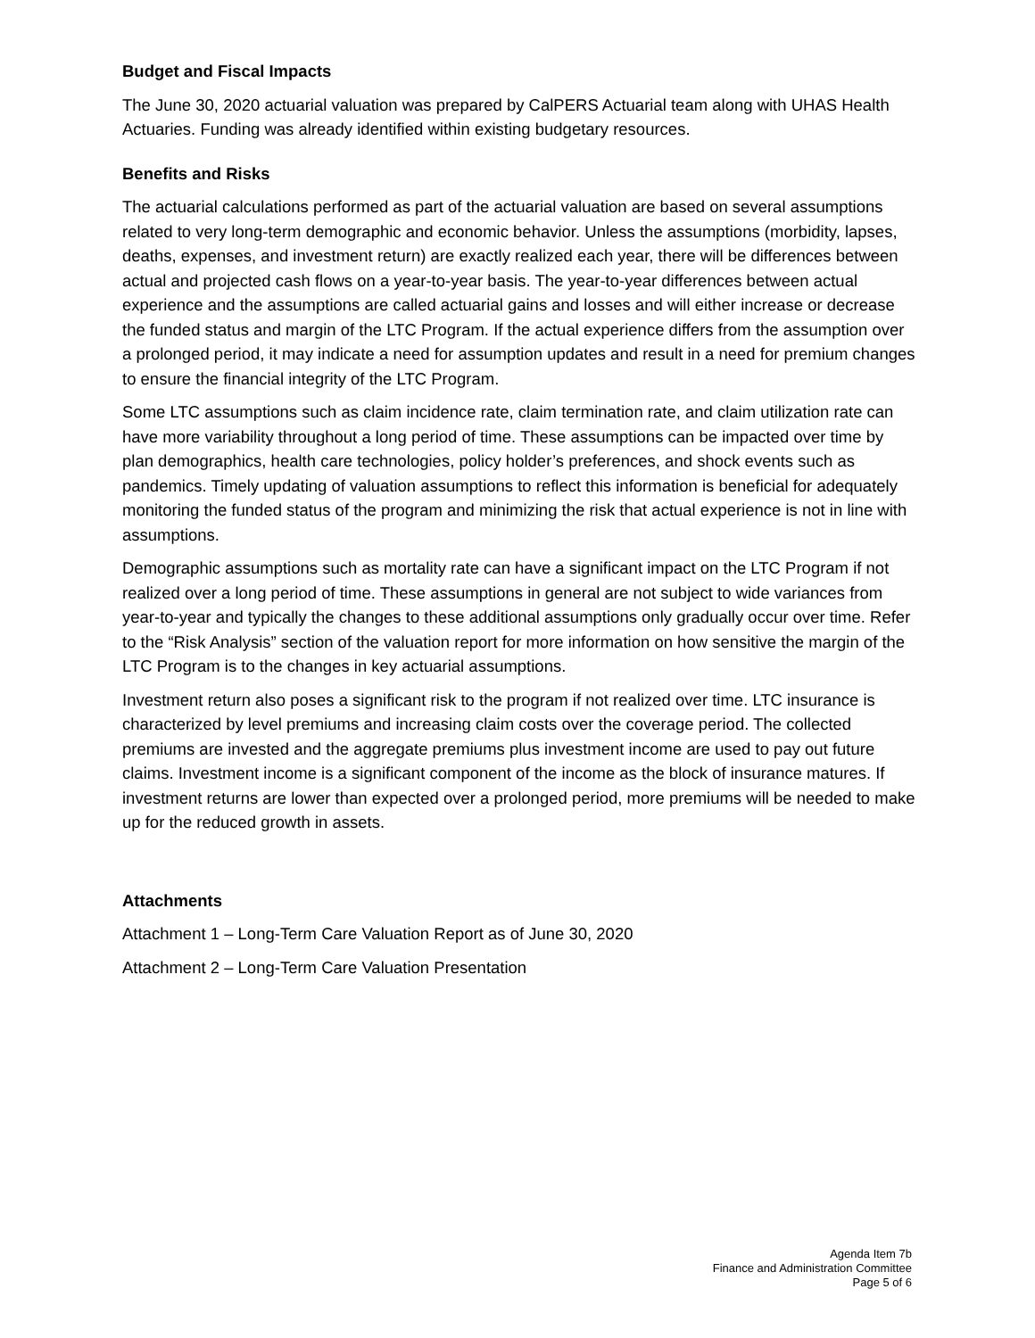Budget and Fiscal Impacts
The June 30, 2020 actuarial valuation was prepared by CalPERS Actuarial team along with UHAS Health Actuaries. Funding was already identified within existing budgetary resources.
Benefits and Risks
The actuarial calculations performed as part of the actuarial valuation are based on several assumptions related to very long-term demographic and economic behavior. Unless the assumptions (morbidity, lapses, deaths, expenses, and investment return) are exactly realized each year, there will be differences between actual and projected cash flows on a year-to-year basis. The year-to-year differences between actual experience and the assumptions are called actuarial gains and losses and will either increase or decrease the funded status and margin of the LTC Program. If the actual experience differs from the assumption over a prolonged period, it may indicate a need for assumption updates and result in a need for premium changes to ensure the financial integrity of the LTC Program.
Some LTC assumptions such as claim incidence rate, claim termination rate, and claim utilization rate can have more variability throughout a long period of time. These assumptions can be impacted over time by plan demographics, health care technologies, policy holder’s preferences, and shock events such as pandemics. Timely updating of valuation assumptions to reflect this information is beneficial for adequately monitoring the funded status of the program and minimizing the risk that actual experience is not in line with assumptions.
Demographic assumptions such as mortality rate can have a significant impact on the LTC Program if not realized over a long period of time. These assumptions in general are not subject to wide variances from year-to-year and typically the changes to these additional assumptions only gradually occur over time. Refer to the “Risk Analysis” section of the valuation report for more information on how sensitive the margin of the LTC Program is to the changes in key actuarial assumptions.
Investment return also poses a significant risk to the program if not realized over time. LTC insurance is characterized by level premiums and increasing claim costs over the coverage period. The collected premiums are invested and the aggregate premiums plus investment income are used to pay out future claims. Investment income is a significant component of the income as the block of insurance matures. If investment returns are lower than expected over a prolonged period, more premiums will be needed to make up for the reduced growth in assets.
Attachments
Attachment 1 – Long-Term Care Valuation Report as of June 30, 2020
Attachment 2 – Long-Term Care Valuation Presentation
Agenda Item 7b
Finance and Administration Committee
Page 5 of 6